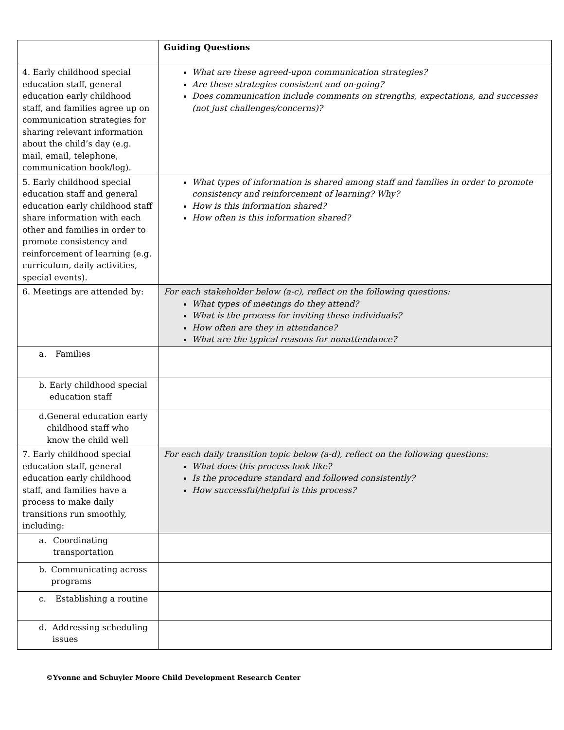| | Guiding Questions |
| 4. Early childhood special education staff, general education early childhood staff, and families agree up on communication strategies for sharing relevant information about the child’s day (e.g. mail, email, telephone, communication book/log). | What are these agreed-upon communication strategies? Are these strategies consistent and on-going? Does communication include comments on strengths, expectations, and successes (not just challenges/concerns)? |
| 5. Early childhood special education staff and general education early childhood staff share information with each other and families in order to promote consistency and reinforcement of learning (e.g. curriculum, daily activities, special events). | What types of information is shared among staff and families in order to promote consistency and reinforcement of learning? Why? How is this information shared? How often is this information shared? |
| 6. Meetings are attended by: | For each stakeholder below (a-c), reflect on the following questions: What types of meetings do they attend? What is the process for inviting these individuals? How often are they in attendance? What are the typical reasons for nonattendance? |
| a. Families | |
| b. Early childhood special education staff | |
| d. General education early childhood staff who know the child well | |
| 7. Early childhood special education staff, general education early childhood staff, and families have a process to make daily transitions run smoothly, including: | For each daily transition topic below (a-d), reflect on the following questions: What does this process look like? Is the procedure standard and followed consistently? How successful/helpful is this process? |
| a. Coordinating transportation | |
| b. Communicating across programs | |
| c. Establishing a routine | |
| d. Addressing scheduling issues | |
©Yvonne and Schuyler Moore Child Development Research Center